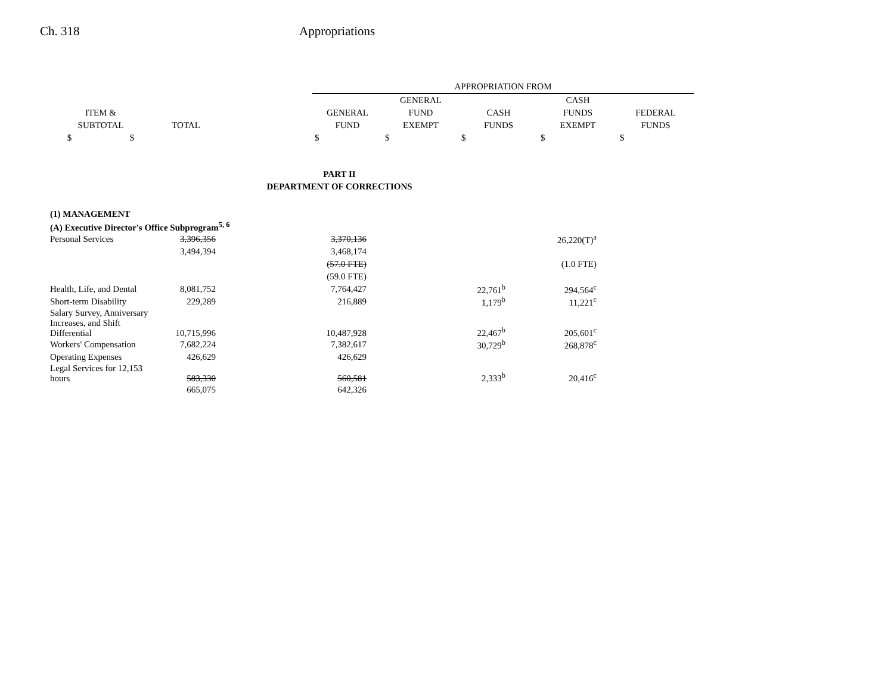Ch. 318 Appropriations
| | | | APPROPRIATION FROM | | | | |
| --- | --- | --- | --- | --- | --- | --- | --- |
| | | | | GENERAL | | CASH | |
| ITEM & | | | GENERAL | FUND | CASH | FUNDS | FEDERAL |
| SUBTOTAL | TOTAL | | FUND | EXEMPT | FUNDS | EXEMPT | FUNDS |
| $ $ | | | $ | $ | $ | $ | $ |
| PART II | | | | | | | |
| DEPARTMENT OF CORRECTIONS | | | | | | | |
| (1) MANAGEMENT | | | | |
| (A) Executive Director's Office Subprogram<sup>5, 6</sup> | | | | |
| Personal Services | 3,396,356 | 3,370,136 | | 26,220(T)<sup>a</sup> |
| | 3,494,394 | 3,468,174 | | |
| | | (57.0 FTE) | | (1.0 FTE) |
| | | (59.0 FTE) | | |
| Health, Life, and Dental | 8,081,752 | 7,764,427 | 22,761<sup>b</sup> | 294,564<sup>c</sup> |
| Short-term Disability | 229,289 | 216,889 | 1,179<sup>b</sup> | 11,221<sup>c</sup> |
| Salary Survey, Anniversary Increases, and Shift Differential | 10,715,996 | 10,487,928 | 22,467<sup>b</sup> | 205,601<sup>c</sup> |
| Workers' Compensation | 7,682,224 | 7,382,617 | 30,729<sup>b</sup> | 268,878<sup>c</sup> |
| Operating Expenses | 426,629 | 426,629 | | |
| Legal Services for 12,153 hours | 583,330 | 560,581 | 2,333<sup>b</sup> | 20,416<sup>c</sup> |
| | 665,075 | 642,326 | | |